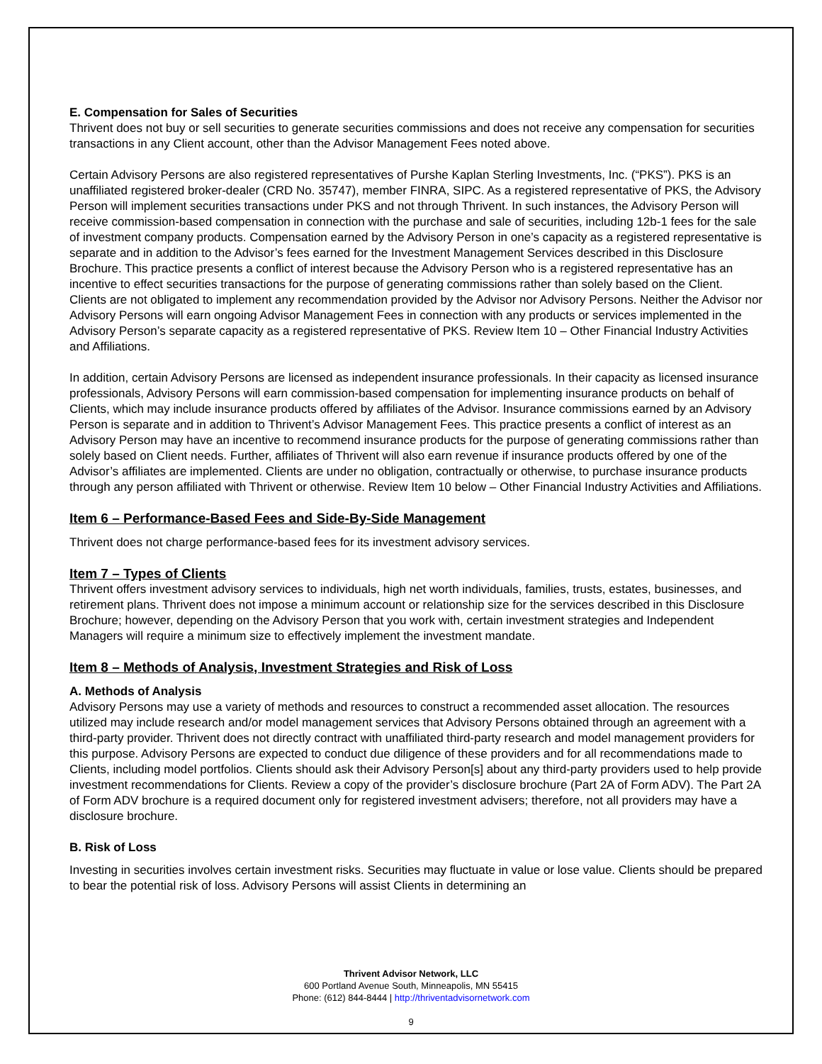E. Compensation for Sales of Securities
Thrivent does not buy or sell securities to generate securities commissions and does not receive any compensation for securities transactions in any Client account, other than the Advisor Management Fees noted above.
Certain Advisory Persons are also registered representatives of Purshe Kaplan Sterling Investments, Inc. (“PKS”). PKS is an unaffiliated registered broker-dealer (CRD No. 35747), member FINRA, SIPC. As a registered representative of PKS, the Advisory Person will implement securities transactions under PKS and not through Thrivent. In such instances, the Advisory Person will receive commission-based compensation in connection with the purchase and sale of securities, including 12b-1 fees for the sale of investment company products. Compensation earned by the Advisory Person in one’s capacity as a registered representative is separate and in addition to the Advisor’s fees earned for the Investment Management Services described in this Disclosure Brochure. This practice presents a conflict of interest because the Advisory Person who is a registered representative has an incentive to effect securities transactions for the purpose of generating commissions rather than solely based on the Client. Clients are not obligated to implement any recommendation provided by the Advisor nor Advisory Persons. Neither the Advisor nor Advisory Persons will earn ongoing Advisor Management Fees in connection with any products or services implemented in the Advisory Person’s separate capacity as a registered representative of PKS. Review Item 10 – Other Financial Industry Activities and Affiliations.
In addition, certain Advisory Persons are licensed as independent insurance professionals. In their capacity as licensed insurance professionals, Advisory Persons will earn commission-based compensation for implementing insurance products on behalf of Clients, which may include insurance products offered by affiliates of the Advisor. Insurance commissions earned by an Advisory Person is separate and in addition to Thrivent’s Advisor Management Fees. This practice presents a conflict of interest as an Advisory Person may have an incentive to recommend insurance products for the purpose of generating commissions rather than solely based on Client needs. Further, affiliates of Thrivent will also earn revenue if insurance products offered by one of the Advisor’s affiliates are implemented. Clients are under no obligation, contractually or otherwise, to purchase insurance products through any person affiliated with Thrivent or otherwise. Review Item 10 below – Other Financial Industry Activities and Affiliations.
Item 6 – Performance-Based Fees and Side-By-Side Management
Thrivent does not charge performance-based fees for its investment advisory services.
Item 7 – Types of Clients
Thrivent offers investment advisory services to individuals, high net worth individuals, families, trusts, estates, businesses, and retirement plans. Thrivent does not impose a minimum account or relationship size for the services described in this Disclosure Brochure; however, depending on the Advisory Person that you work with, certain investment strategies and Independent Managers will require a minimum size to effectively implement the investment mandate.
Item 8 – Methods of Analysis, Investment Strategies and Risk of Loss
A. Methods of Analysis
Advisory Persons may use a variety of methods and resources to construct a recommended asset allocation. The resources utilized may include research and/or model management services that Advisory Persons obtained through an agreement with a third-party provider. Thrivent does not directly contract with unaffiliated third-party research and model management providers for this purpose. Advisory Persons are expected to conduct due diligence of these providers and for all recommendations made to Clients, including model portfolios. Clients should ask their Advisory Person[s] about any third-party providers used to help provide investment recommendations for Clients. Review a copy of the provider’s disclosure brochure (Part 2A of Form ADV). The Part 2A of Form ADV brochure is a required document only for registered investment advisers; therefore, not all providers may have a disclosure brochure.
B. Risk of Loss
Investing in securities involves certain investment risks. Securities may fluctuate in value or lose value. Clients should be prepared to bear the potential risk of loss. Advisory Persons will assist Clients in determining an
Thrivent Advisor Network, LLC
600 Portland Avenue South, Minneapolis, MN 55415
Phone: (612) 844-8444 | http://thriventadvisornetwork.com
9